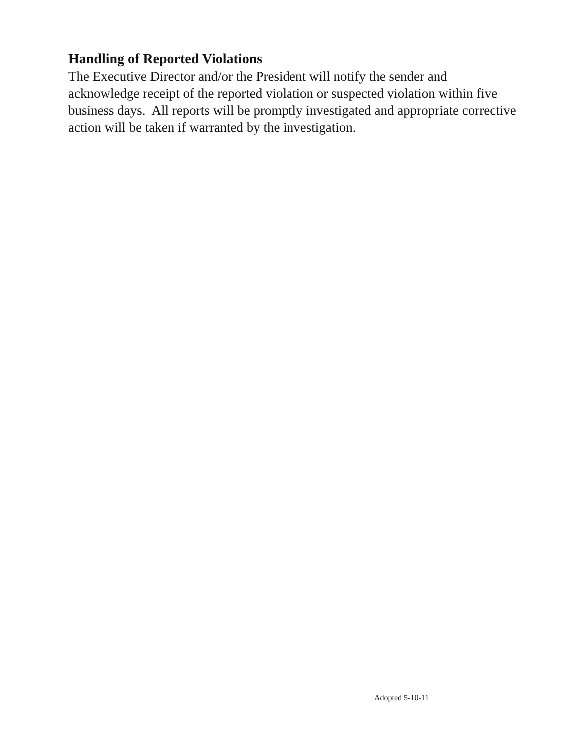Handling of Reported Violations
The Executive Director and/or the President will notify the sender and acknowledge receipt of the reported violation or suspected violation within five business days. All reports will be promptly investigated and appropriate corrective action will be taken if warranted by the investigation.
Adopted 5-10-11